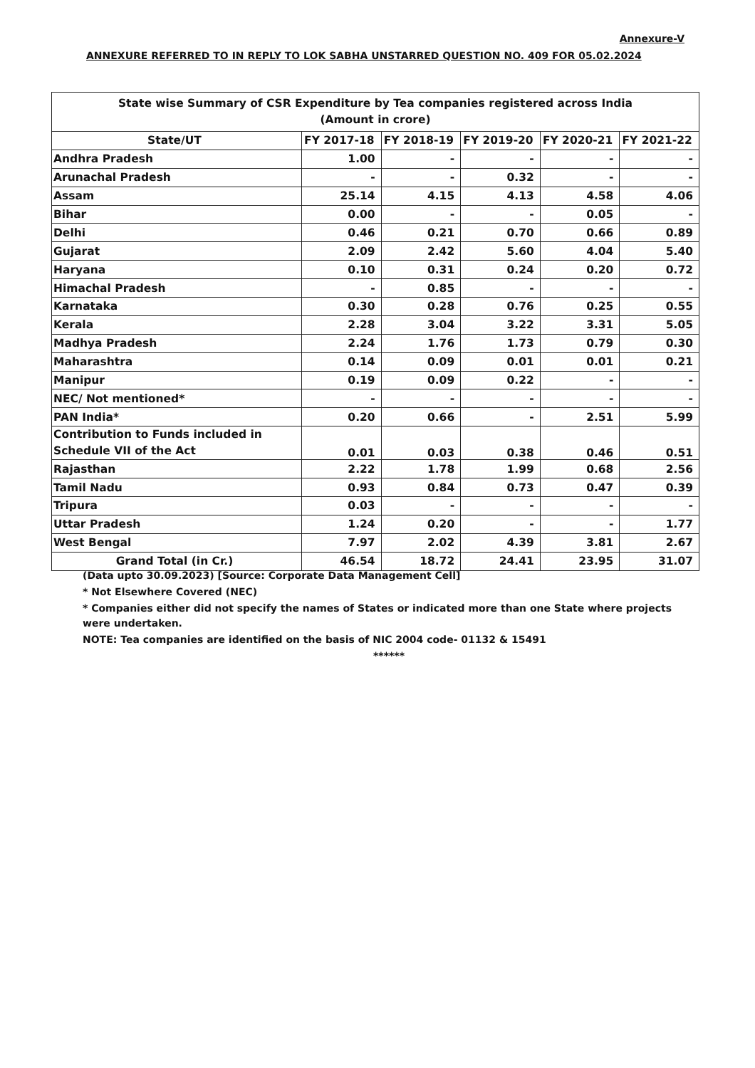Annexure-V
ANNEXURE REFERRED TO IN REPLY TO LOK SABHA UNSTARRED QUESTION NO. 409 FOR 05.02.2024
| State wise Summary of CSR Expenditure by Tea companies registered across India (Amount in crore) | | | | | |
| --- | --- | --- | --- | --- | --- |
| State/UT | FY 2017-18 | FY 2018-19 | FY 2019-20 | FY 2020-21 | FY 2021-22 |
| Andhra Pradesh | 1.00 | - | - | - | - |
| Arunachal Pradesh | - | - | 0.32 | - | - |
| Assam | 25.14 | 4.15 | 4.13 | 4.58 | 4.06 |
| Bihar | 0.00 | - | - | 0.05 | - |
| Delhi | 0.46 | 0.21 | 0.70 | 0.66 | 0.89 |
| Gujarat | 2.09 | 2.42 | 5.60 | 4.04 | 5.40 |
| Haryana | 0.10 | 0.31 | 0.24 | 0.20 | 0.72 |
| Himachal Pradesh | - | 0.85 | - | - | - |
| Karnataka | 0.30 | 0.28 | 0.76 | 0.25 | 0.55 |
| Kerala | 2.28 | 3.04 | 3.22 | 3.31 | 5.05 |
| Madhya Pradesh | 2.24 | 1.76 | 1.73 | 0.79 | 0.30 |
| Maharashtra | 0.14 | 0.09 | 0.01 | 0.01 | 0.21 |
| Manipur | 0.19 | 0.09 | 0.22 | - | - |
| NEC/ Not mentioned* | - | - | - | - | - |
| PAN India* | 0.20 | 0.66 | - | 2.51 | 5.99 |
| Contribution to Funds included in Schedule VII of the Act | 0.01 | 0.03 | 0.38 | 0.46 | 0.51 |
| Rajasthan | 2.22 | 1.78 | 1.99 | 0.68 | 2.56 |
| Tamil Nadu | 0.93 | 0.84 | 0.73 | 0.47 | 0.39 |
| Tripura | 0.03 | - | - | - | - |
| Uttar Pradesh | 1.24 | 0.20 | - | - | 1.77 |
| West Bengal | 7.97 | 2.02 | 4.39 | 3.81 | 2.67 |
| Grand Total (in Cr.) | 46.54 | 18.72 | 24.41 | 23.95 | 31.07 |
(Data upto 30.09.2023) [Source: Corporate Data Management Cell]
* Not Elsewhere Covered (NEC)
* Companies either did not specify the names of States or indicated more than one State where projects were undertaken.
NOTE: Tea companies are identified on the basis of NIC 2004 code- 01132 & 15491
******